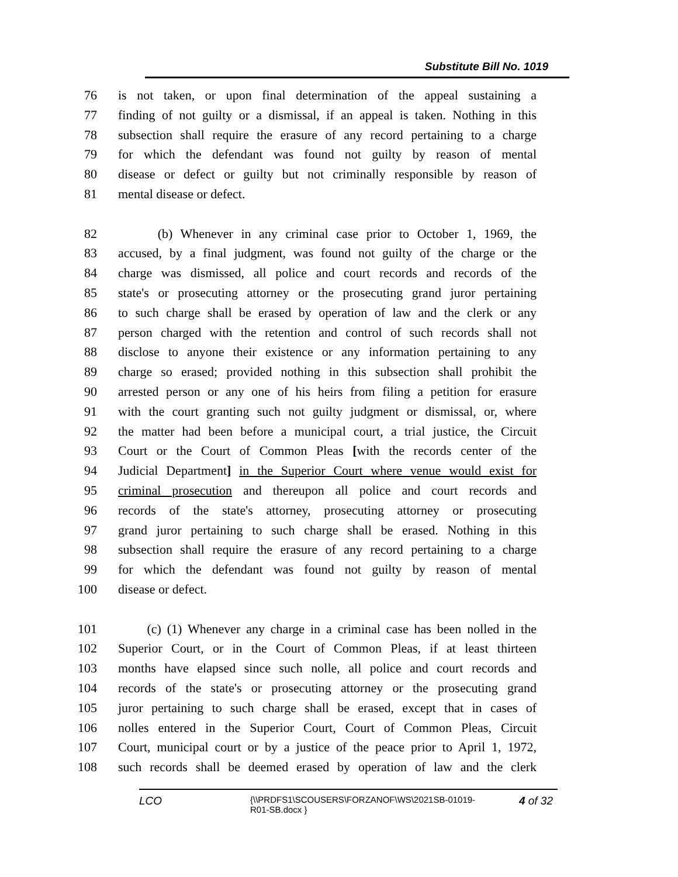Substitute Bill No. 1019
76 is not taken, or upon final determination of the appeal sustaining a
77 finding of not guilty or a dismissal, if an appeal is taken. Nothing in this
78 subsection shall require the erasure of any record pertaining to a charge
79 for which the defendant was found not guilty by reason of mental
80 disease or defect or guilty but not criminally responsible by reason of
81 mental disease or defect.
82 (b) Whenever in any criminal case prior to October 1, 1969, the
83 accused, by a final judgment, was found not guilty of the charge or the
84 charge was dismissed, all police and court records and records of the
85 state's or prosecuting attorney or the prosecuting grand juror pertaining
86 to such charge shall be erased by operation of law and the clerk or any
87 person charged with the retention and control of such records shall not
88 disclose to anyone their existence or any information pertaining to any
89 charge so erased; provided nothing in this subsection shall prohibit the
90 arrested person or any one of his heirs from filing a petition for erasure
91 with the court granting such not guilty judgment or dismissal, or, where
92 the matter had been before a municipal court, a trial justice, the Circuit
93 Court or the Court of Common Pleas [with the records center of the
94 Judicial Department] in the Superior Court where venue would exist for
95 criminal prosecution and thereupon all police and court records and
96 records of the state's attorney, prosecuting attorney or prosecuting
97 grand juror pertaining to such charge shall be erased. Nothing in this
98 subsection shall require the erasure of any record pertaining to a charge
99 for which the defendant was found not guilty by reason of mental
100 disease or defect.
101 (c) (1) Whenever any charge in a criminal case has been nolled in the
102 Superior Court, or in the Court of Common Pleas, if at least thirteen
103 months have elapsed since such nolle, all police and court records and
104 records of the state's or prosecuting attorney or the prosecuting grand
105 juror pertaining to such charge shall be erased, except that in cases of
106 nolles entered in the Superior Court, Court of Common Pleas, Circuit
107 Court, municipal court or by a justice of the peace prior to April 1, 1972,
108 such records shall be deemed erased by operation of law and the clerk
LCO
{\\PRDFS1\SCOUSERS\FORZANOF\WS\2021SB-01019-R01-SB.docx }
4 of 32